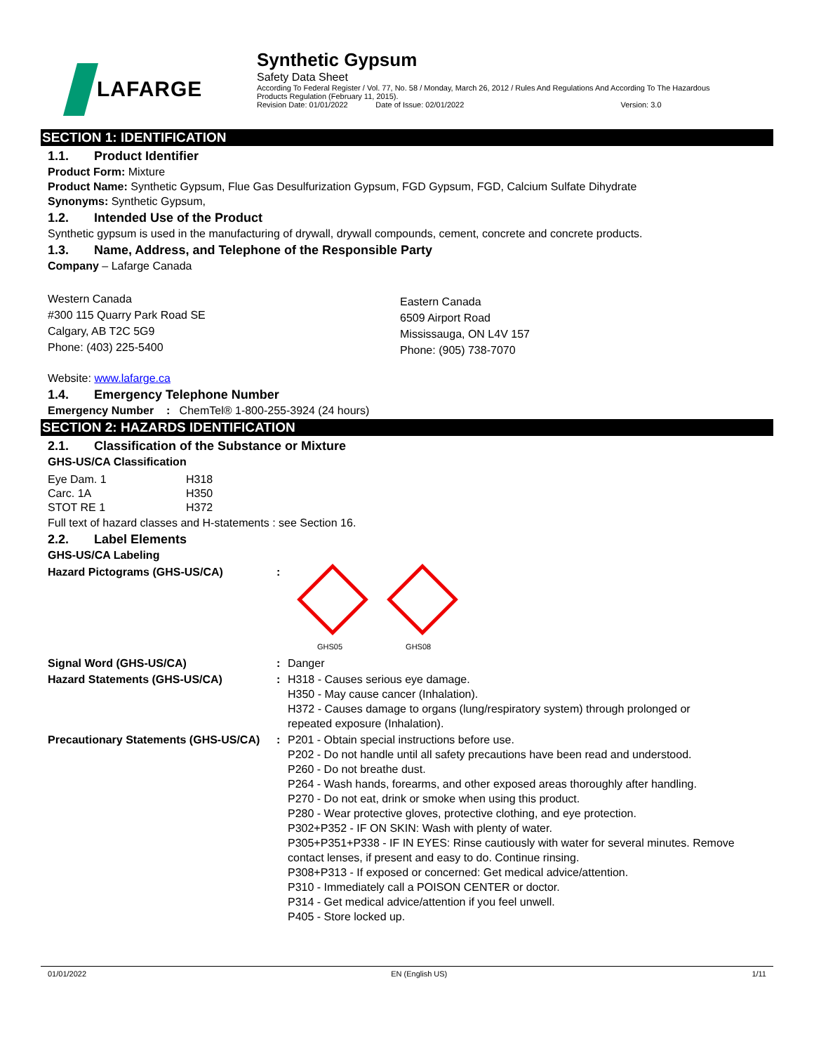LAFARGE
Synthetic Gypsum
Safety Data Sheet
According To Federal Register / Vol. 77, No. 58 / Monday, March 26, 2012 / Rules And Regulations And According To The Hazardous
Products Regulation (February 11, 2015).
Revision Date: 01/01/2022 Date of Issue: 02/01/2022 Version: 3.0
SECTION 1: IDENTIFICATION
1.1. Product Identifier
Product Form: Mixture
Product Name: Synthetic Gypsum, Flue Gas Desulfurization Gypsum, FGD Gypsum, FGD, Calcium Sulfate Dihydrate
Synonyms: Synthetic Gypsum,
1.2. Intended Use of the Product
Synthetic gypsum is used in the manufacturing of drywall, drywall compounds, cement, concrete and concrete products.
1.3. Name, Address, and Telephone of the Responsible Party
Company – Lafarge Canada
Western Canada
#300 115 Quarry Park Road SE
Calgary, AB T2C 5G9
Phone: (403) 225-5400
Eastern Canada
6509 Airport Road
Mississauga, ON L4V 157
Phone: (905) 738-7070
Website: www.lafarge.ca
1.4. Emergency Telephone Number
Emergency Number : ChemTel® 1-800-255-3924 (24 hours)
SECTION 2: HAZARDS IDENTIFICATION
2.1. Classification of the Substance or Mixture
GHS-US/CA Classification
| Eye Dam. 1 | H318 |
| Carc. 1A | H350 |
| STOT RE 1 | H372 |
Full text of hazard classes and H-statements : see Section 16.
2.2. Label Elements
GHS-US/CA Labeling
| Hazard Pictograms (GHS-US/CA) | : | GHS05 GHS08 |
| Signal Word (GHS-US/CA) | : | Danger |
| Hazard Statements (GHS-US/CA) | : | H318 - Causes serious eye damage. H350 - May cause cancer (Inhalation). H372 - Causes damage to organs (lung/respiratory system) through prolonged or repeated exposure (Inhalation). |
| Precautionary Statements (GHS-US/CA) | : | P201 - Obtain special instructions before use. P202 - Do not handle until all safety precautions have been read and understood. P260 - Do not breathe dust. P264 - Wash hands, forearms, and other exposed areas thoroughly after handling. P270 - Do not eat, drink or smoke when using this product. P280 - Wear protective gloves, protective clothing, and eye protection. P302+P352 - IF ON SKIN: Wash with plenty of water. P305+P351+P338 - IF IN EYES: Rinse cautiously with water for several minutes. Remove contact lenses, if present and easy to do. Continue rinsing. P308+P313 - If exposed or concerned: Get medical advice/attention. P310 - Immediately call a POISON CENTER or doctor. P314 - Get medical advice/attention if you feel unwell. P405 - Store locked up. |
01/01/2022 EN (English US) 1/11